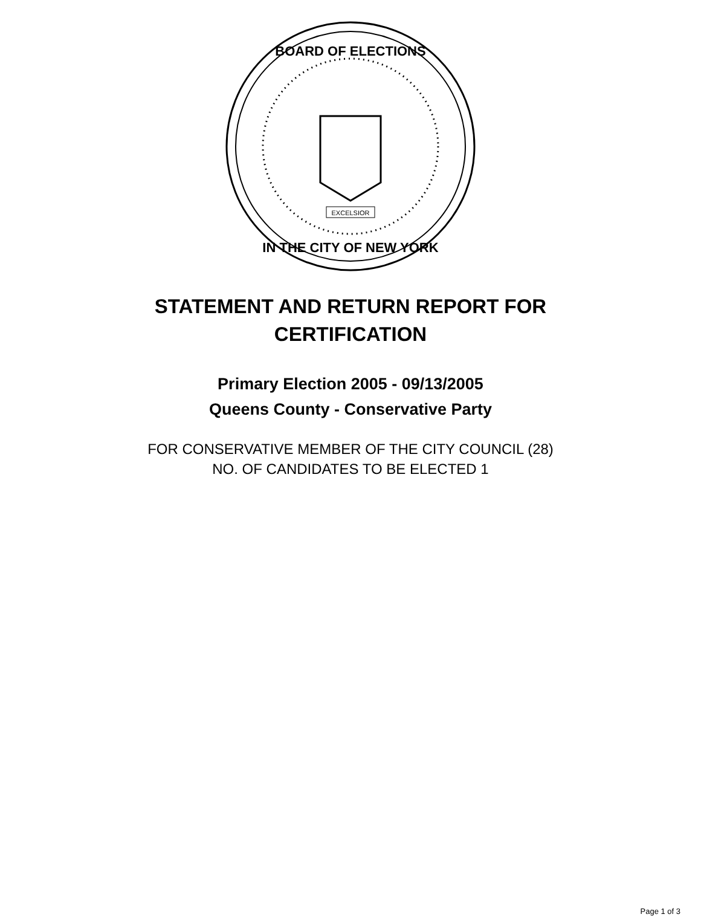BOARD OF ELECTIONS
IN THE CITY OF NEW YORK
EXCELSIOR
STATEMENT AND RETURN REPORT FOR
CERTIFICATION
Primary Election 2005 - 09/13/2005
Queens County - Conservative Party
FOR CONSERVATIVE MEMBER OF THE CITY COUNCIL (28)
NO. OF CANDIDATES TO BE ELECTED 1
Page 1 of 3